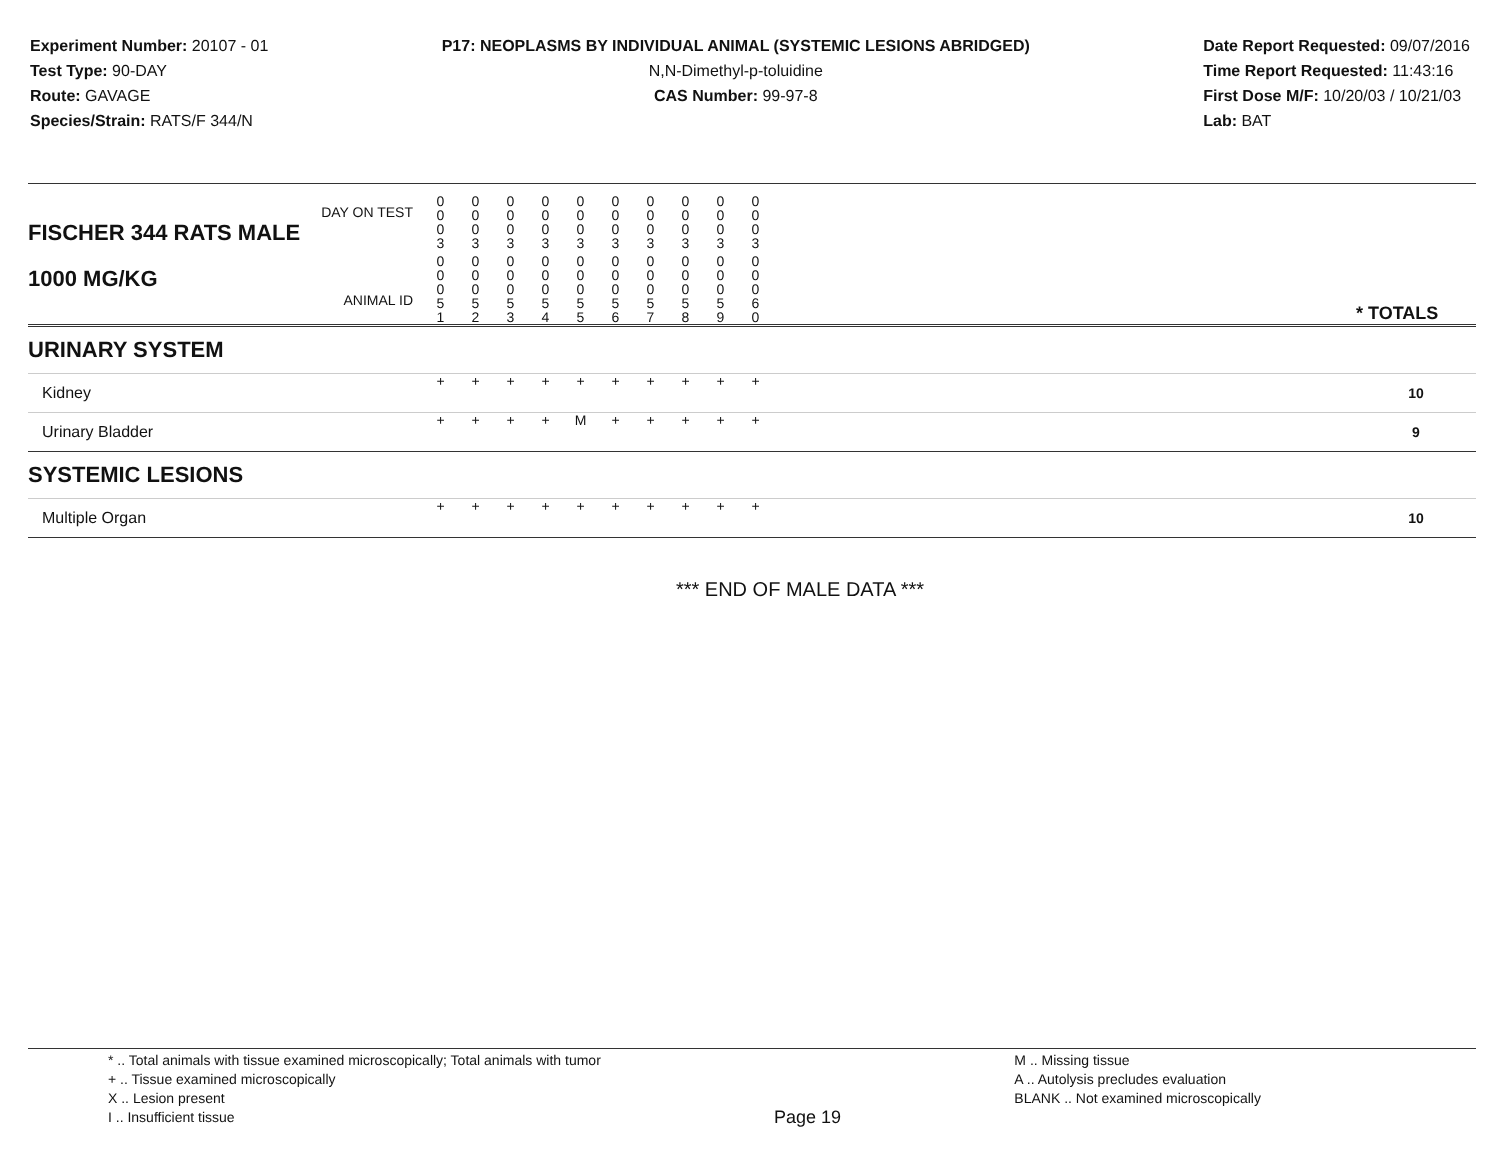Experiment Number: 20107 - 01
Test Type: 90-DAY
Route: GAVAGE
Species/Strain: RATS/F 344/N
P17: NEOPLASMS BY INDIVIDUAL ANIMAL (SYSTEMIC LESIONS ABRIDGED)
N,N-Dimethyl-p-toluidine
CAS Number: 99-97-8
Date Report Requested: 09/07/2016
Time Report Requested: 11:43:16
First Dose M/F: 10/20/03 / 10/21/03
Lab: BAT
| DAY ON TEST FISCHER 344 RATS MALE | 0 0 0 3 | 0 0 0 3 | 0 0 0 3 | 0 0 0 3 | 0 0 0 3 | 0 0 0 3 | 0 0 0 3 | 0 0 0 3 | 0 0 0 3 | 0 0 0 3 | | |
| 1000 MG/KG ANIMAL ID | 0 0 0 5 1 | 0 0 0 5 2 | 0 0 0 5 3 | 0 0 0 5 4 | 0 0 0 5 5 | 0 0 0 5 6 | 0 0 0 5 7 | 0 0 0 5 8 | 0 0 0 5 9 | 0 0 0 6 0 | | * TOTALS |
| URINARY SYSTEM | | | | | | | | | | | | |
| Kidney | + | + | + | + | + | + | + | + | + | + | | 10 |
| Urinary Bladder | + | + | + | + | M | + | + | + | + | + | | 9 |
| SYSTEMIC LESIONS | | | | | | | | | | | | |
| Multiple Organ | + | + | + | + | + | + | + | + | + | + | | 10 |
*** END OF MALE DATA ***
* .. Total animals with tissue examined microscopically; Total animals with tumor
+ .. Tissue examined microscopically
X .. Lesion present
I .. Insufficient tissue
Page 19
M .. Missing tissue
A .. Autolysis precludes evaluation
BLANK .. Not examined microscopically